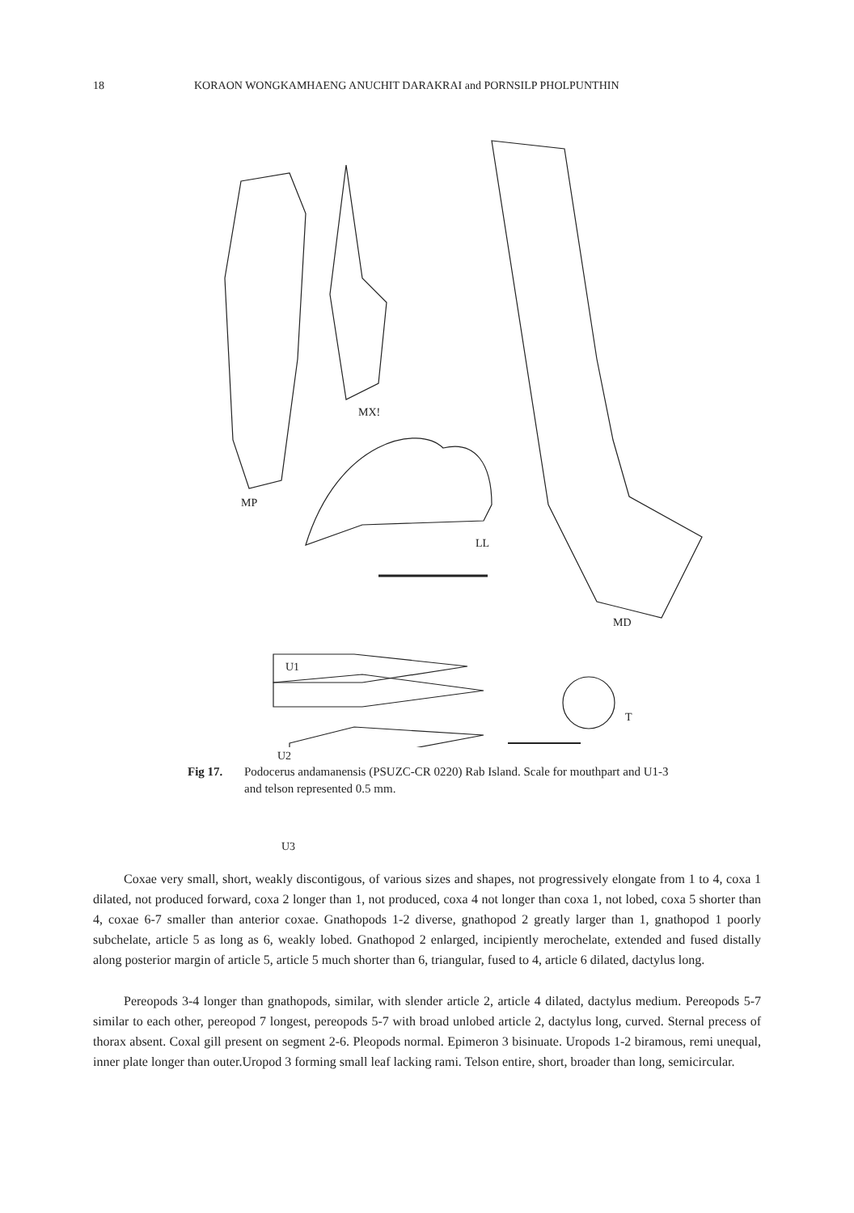18 KORAON WONGKAMHAENG ANUCHIT DARAKRAI and PORNSILP PHOLPUNTHIN
MP
MX!
LL
MD
U1
T
U2
U3
Fig 17. Podocerus andamanensis (PSUZC-CR 0220) Rab Island. Scale for mouthpart and U1-3 and telson represented 0.5 mm.
Coxae very small, short, weakly discontigous, of various sizes and shapes, not progressively elongate from 1 to 4, coxa 1 dilated, not produced forward, coxa 2 longer than 1, not produced, coxa 4 not longer than coxa 1, not lobed, coxa 5 shorter than 4, coxae 6-7 smaller than anterior coxae. Gnathopods 1-2 diverse, gnathopod 2 greatly larger than 1, gnathopod 1 poorly subchelate, article 5 as long as 6, weakly lobed. Gnathopod 2 enlarged, incipiently merochelate, extended and fused distally along posterior margin of article 5, article 5 much shorter than 6, triangular, fused to 4, article 6 dilated, dactylus long.
Pereopods 3-4 longer than gnathopods, similar, with slender article 2, article 4 dilated, dactylus medium. Pereopods 5-7 similar to each other, pereopod 7 longest, pereopods 5-7 with broad unlobed article 2, dactylus long, curved. Sternal precess of thorax absent. Coxal gill present on segment 2-6. Pleopods normal. Epimeron 3 bisinuate. Uropods 1-2 biramous, remi unequal, inner plate longer than outer.Uropod 3 forming small leaf lacking rami. Telson entire, short, broader than long, semicircular.